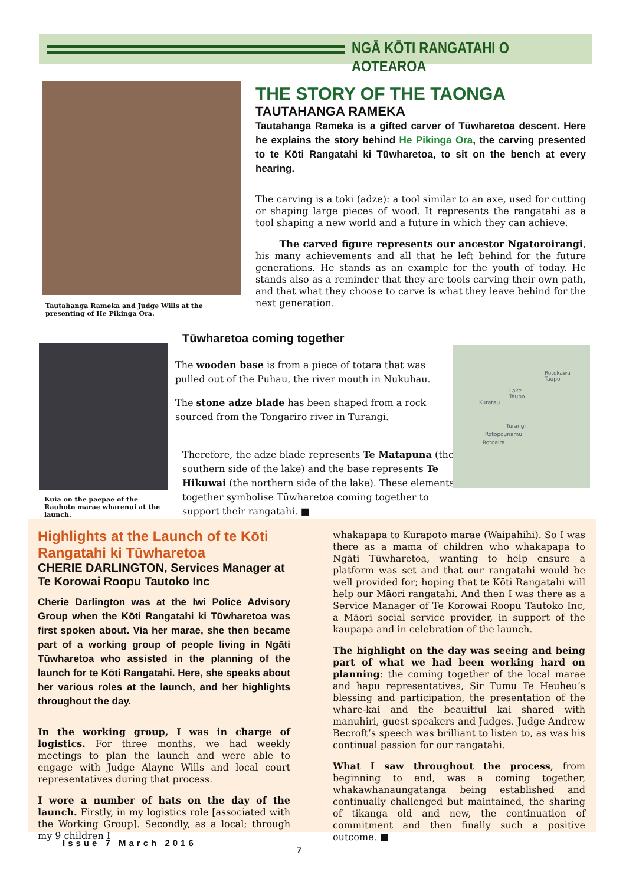NGĀ KŌTI RANGATAHI O AOTEAROA
Tautahanga Rameka and Judge Wills at the presenting of He Pikinga Ora.
THE STORY OF THE TAONGA
TAUTAHANGA RAMEKA
Tautahanga Rameka is a gifted carver of Tūwharetoa descent. Here he explains the story behind He Pikinga Ora, the carving presented to te Kōti Rangatahi ki Tūwharetoa, to sit on the bench at every hearing.
The carving is a toki (adze): a tool similar to an axe, used for cutting or shaping large pieces of wood. It represents the rangatahi as a tool shaping a new world and a future in which they can achieve.
The carved figure represents our ancestor Ngatoroirangi, his many achievements and all that he left behind for the future generations. He stands as an example for the youth of today. He stands also as a reminder that they are tools carving their own path, and that what they choose to carve is what they leave behind for the next generation.
Kuia on the paepae of the Rauhoto marae wharenui at the launch.
Tūwharetoa coming together
The wooden base is from a piece of totara that was pulled out of the Puhau, the river mouth in Nukuhau.
The stone adze blade has been shaped from a rock sourced from the Tongariro river in Turangi.
Therefore, the adze blade represents Te Matapuna (the southern side of the lake) and the base represents Te Hikuwai (the northern side of the lake). These elements together symbolise Tūwharetoa coming together to support their rangatahi. ■
Rotokawa
Taupo
Lake
Taupo
Kuratau
Turangi
Rotopounamu
Rotoaira
Highlights at the Launch of te Kōti Rangatahi ki Tūwharetoa
CHERIE DARLINGTON, Services Manager at Te Korowai Roopu Tautoko Inc
Cherie Darlington was at the Iwi Police Advisory Group when the Kōti Rangatahi ki Tūwharetoa was first spoken about. Via her marae, she then became part of a working group of people living in Ngāti Tūwharetoa who assisted in the planning of the launch for te Kōti Rangatahi. Here, she speaks about her various roles at the launch, and her highlights throughout the day.
In the working group, I was in charge of logistics. For three months, we had weekly meetings to plan the launch and were able to engage with Judge Alayne Wills and local court representatives during that process.
I wore a number of hats on the day of the launch. Firstly, in my logistics role [associated with the Working Group]. Secondly, as a local; through my 9 children I
whakapapa to Kurapoto marae (Waipahihi). So I was there as a mama of children who whakapapa to Ngāti Tūwharetoa, wanting to help ensure a platform was set and that our rangatahi would be well provided for; hoping that te Kōti Rangatahi will help our Māori rangatahi. And then I was there as a Service Manager of Te Korowai Roopu Tautoko Inc, a Māori social service provider, in support of the kaupapa and in celebration of the launch.
The highlight on the day was seeing and being part of what we had been working hard on planning: the coming together of the local marae and hapu representatives, Sir Tumu Te Heuheu’s blessing and participation, the presentation of the whare-kai and the beauitful kai shared with manuhiri, guest speakers and Judges. Judge Andrew Becroft’s speech was brilliant to listen to, as was his continual passion for our rangatahi.
What I saw throughout the process, from beginning to end, was a coming together, whakawhanaungatanga being established and continually challenged but maintained, the sharing of tikanga old and new, the continuation of commitment and then finally such a positive outcome. ■
Issue 7 March 2016
7